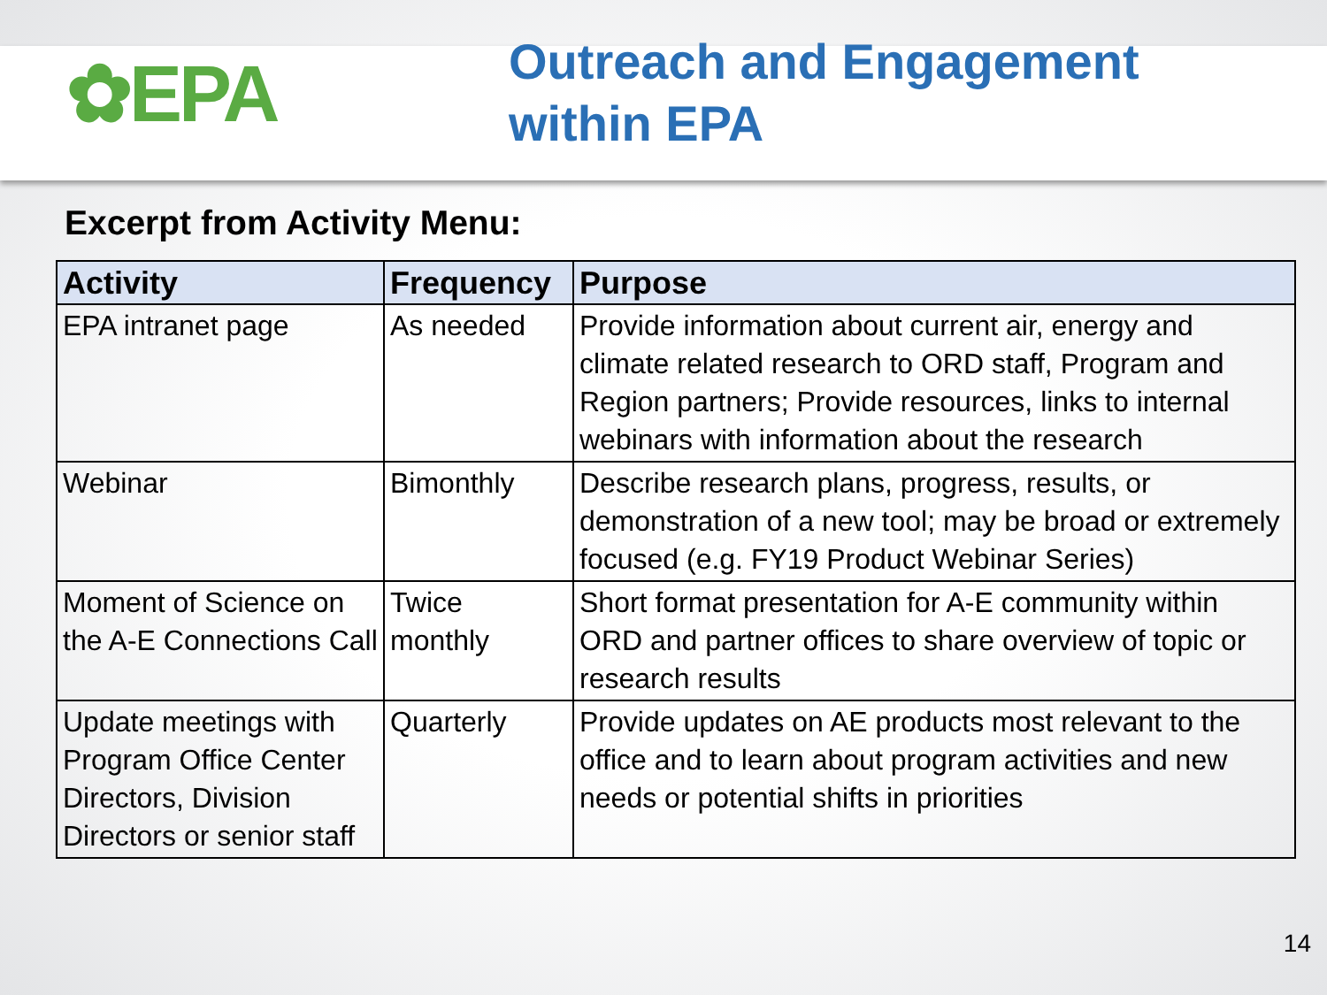✿EPA
Outreach and Engagement
within EPA
Excerpt from Activity Menu:
| Activity | Frequency | Purpose |
| --- | --- | --- |
| EPA intranet page | As needed | Provide information about current air, energy and climate related research to ORD staff, Program and Region partners; Provide resources, links to internal webinars with information about the research |
| Webinar | Bimonthly | Describe research plans, progress, results, or demonstration of a new tool; may be broad or extremely focused (e.g. FY19 Product Webinar Series) |
| Moment of Science on the A-E Connections Call | Twice monthly | Short format presentation for A-E community within ORD and partner offices to share overview of topic or research results |
| Update meetings with Program Office Center Directors, Division Directors or senior staff | Quarterly | Provide updates on AE products most relevant to the office and to learn about program activities and new needs or potential shifts in priorities |
14